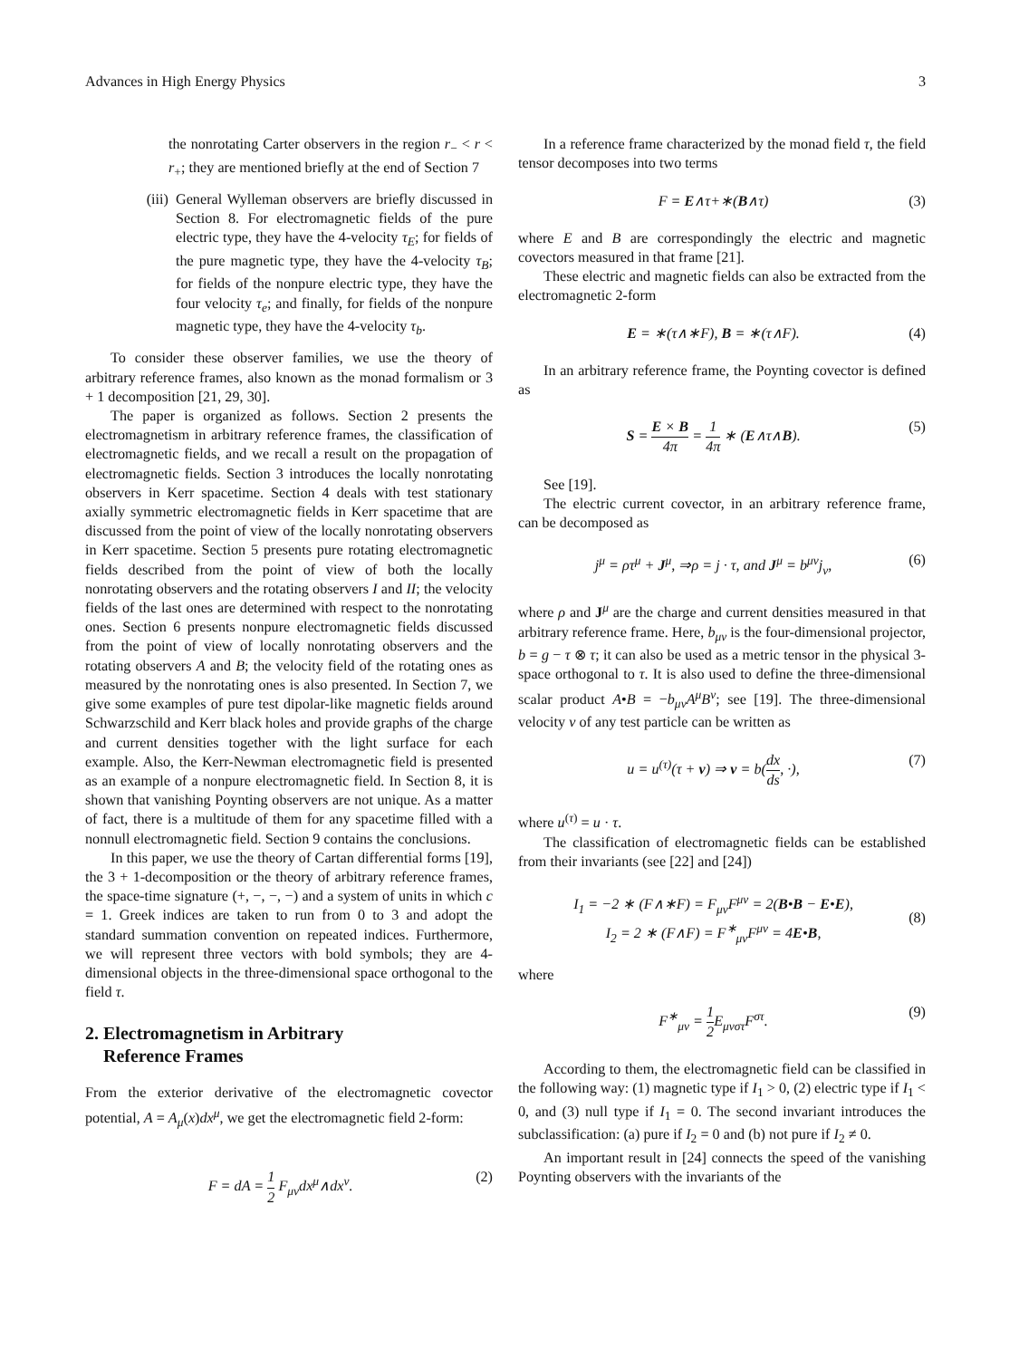Advances in High Energy Physics 3
the nonrotating Carter observers in the region r<sub>−</sub> < r < r<sub>+</sub>; they are mentioned briefly at the end of Section 7
(iii) General Wylleman observers are briefly discussed in Section 8. For electromagnetic fields of the pure electric type, they have the 4-velocity τ<sub>E</sub>; for fields of the pure magnetic type, they have the 4-velocity τ<sub>B</sub>; for fields of the nonpure electric type, they have the four velocity τ<sub>e</sub>; and finally, for fields of the nonpure magnetic type, they have the 4-velocity τ<sub>b</sub>.
To consider these observer families, we use the theory of arbitrary reference frames, also known as the monad formalism or 3 + 1 decomposition [21, 29, 30].
The paper is organized as follows. Section 2 presents the electromagnetism in arbitrary reference frames, the classification of electromagnetic fields, and we recall a result on the propagation of electromagnetic fields. Section 3 introduces the locally nonrotating observers in Kerr spacetime. Section 4 deals with test stationary axially symmetric electromagnetic fields in Kerr spacetime that are discussed from the point of view of the locally nonrotating observers in Kerr spacetime. Section 5 presents pure rotating electromagnetic fields described from the point of view of both the locally nonrotating observers and the rotating observers I and II; the velocity fields of the last ones are determined with respect to the nonrotating ones. Section 6 presents nonpure electromagnetic fields discussed from the point of view of locally nonrotating observers and the rotating observers A and B; the velocity field of the rotating ones as measured by the nonrotating ones is also presented. In Section 7, we give some examples of pure test dipolar-like magnetic fields around Schwarzschild and Kerr black holes and provide graphs of the charge and current densities together with the light surface for each example. Also, the Kerr-Newman electromagnetic field is presented as an example of a nonpure electromagnetic field. In Section 8, it is shown that vanishing Poynting observers are not unique. As a matter of fact, there is a multitude of them for any spacetime filled with a nonnull electromagnetic field. Section 9 contains the conclusions.
In this paper, we use the theory of Cartan differential forms [19], the 3 + 1-decomposition or the theory of arbitrary reference frames, the space-time signature (+, −, −, −) and a system of units in which c = 1. Greek indices are taken to run from 0 to 3 and adopt the standard summation convention on repeated indices. Furthermore, we will represent three vectors with bold symbols; they are 4-dimensional objects in the three-dimensional space orthogonal to the field τ.
2. Electromagnetism in Arbitrary
Reference Frames
From the exterior derivative of the electromagnetic covector potential, A = A<sub>μ</sub>(x)dx<sup>μ</sup>, we get the electromagnetic field 2-form:
F = dA = 1 2 F<sub>μν</sub>dx<sup>μ</sup>∧dx<sup>ν</sup>. (2)
In a reference frame characterized by the monad field τ, the field tensor decomposes into two terms
F = E∧τ+∗(B∧τ) (3)
where E and B are correspondingly the electric and magnetic covectors measured in that frame [21].
These electric and magnetic fields can also be extracted from the electromagnetic 2-form
E = ∗(τ∧∗F), B = ∗(τ∧F). (4)
In an arbitrary reference frame, the Poynting covector is defined as
S = E × B 4π = 1 4π ∗ (E∧τ∧B). (5)
See [19].
The electric current covector, in an arbitrary reference frame, can be decomposed as
j<sup>μ</sup> = ρτ<sup>μ</sup> + J<sup>μ</sup>, ⇒ρ = j · τ, and J<sup>μ</sup> = b<sup>μν</sup>j<sub>ν</sub>, (6)
where ρ and J<sup>μ</sup> are the charge and current densities measured in that arbitrary reference frame. Here, b<sub>μν</sub> is the four-dimensional projector, b = g − τ ⊗ τ; it can also be used as a metric tensor in the physical 3-space orthogonal to τ. It is also used to define the three-dimensional scalar product A•B = −b<sub>μν</sub>A<sup>μ</sup>B<sup>ν</sup>; see [19]. The three-dimensional velocity v of any test particle can be written as
u = u<sup>(τ)</sup>(τ + v) ⇒ v = b(dx ds, ·), (7)
where u<sup>(τ)</sup> = u · τ.
The classification of electromagnetic fields can be established from their invariants (see [22] and [24])
I<sub>1</sub> = −2 ∗ (F∧∗F) = F<sub>μν</sub>F<sup>μν</sup> = 2(B•B − E•E),
I<sub>2</sub> = 2 ∗ (F∧F) = F<sup>∗</sup><sub>μν</sub>F<sup>μν</sup> = 4E•B, (8)
where
F<sup>∗</sup><sub>μν</sub> = 1 2 E<sub>μνστ</sub>F<sup>στ</sup>. (9)
According to them, the electromagnetic field can be classified in the following way: (1) magnetic type if I<sub>1</sub> > 0, (2) electric type if I<sub>1</sub> < 0, and (3) null type if I<sub>1</sub> = 0. The second invariant introduces the subclassification: (a) pure if I<sub>2</sub> = 0 and (b) not pure if I<sub>2</sub> ≠ 0.
An important result in [24] connects the speed of the vanishing Poynting observers with the invariants of the